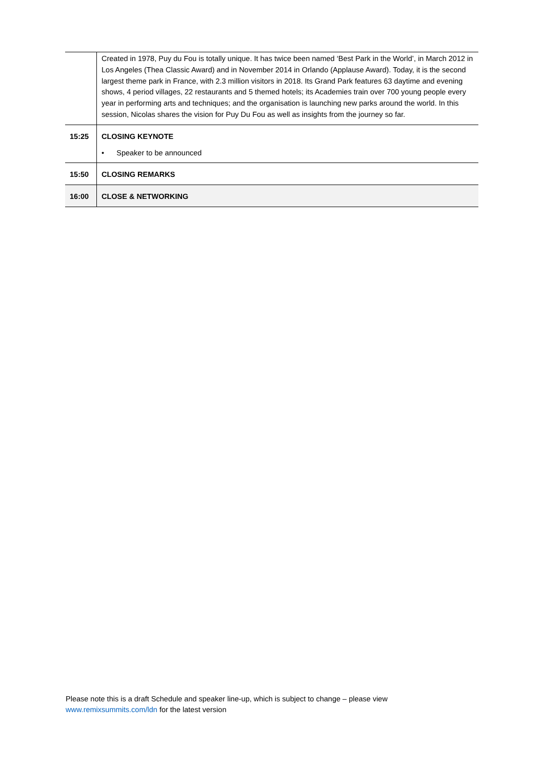| | Created in 1978, Puy du Fou is totally unique. It has twice been named ‘Best Park in the World’, in March 2012 in Los Angeles (Thea Classic Award) and in November 2014 in Orlando (Applause Award). Today, it is the second largest theme park in France, with 2.3 million visitors in 2018. Its Grand Park features 63 daytime and evening shows, 4 period villages, 22 restaurants and 5 themed hotels; its Academies train over 700 young people every year in performing arts and techniques; and the organisation is launching new parks around the world. In this session, Nicolas shares the vision for Puy Du Fou as well as insights from the journey so far. |
| 15:25 | CLOSING KEYNOTE • Speaker to be announced |
| 15:50 | CLOSING REMARKS |
| 16:00 | CLOSE & NETWORKING |
Please note this is a draft Schedule and speaker line-up, which is subject to change – please view
www.remixsummits.com/ldn for the latest version